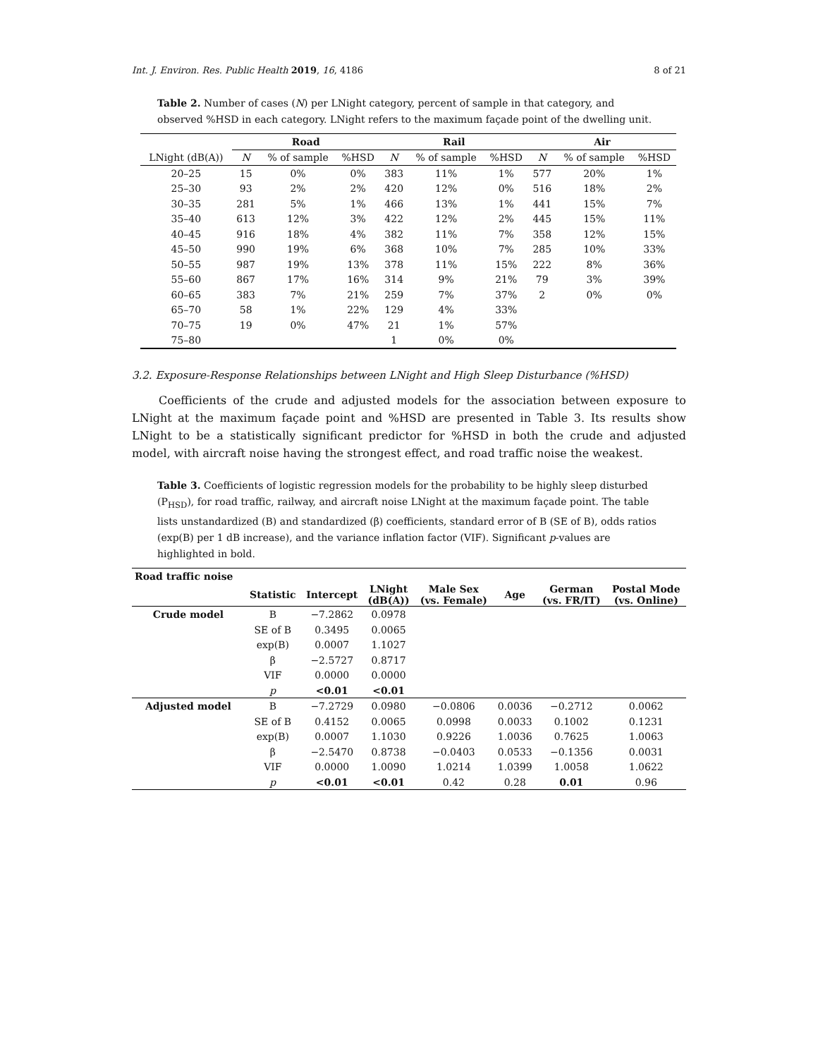Int. J. Environ. Res. Public Health 2019, 16, 4186 8 of 21
Table 2. Number of cases (N) per LNight category, percent of sample in that category, and observed %HSD in each category. LNight refers to the maximum façade point of the dwelling unit.
| | Road | | | Rail | | | Air | | |
| --- | --- | --- | --- | --- | --- | --- | --- | --- | --- |
| LNight (dB(A)) | N | % of sample | %HSD | N | % of sample | %HSD | N | % of sample | %HSD |
| 20–25 | 15 | 0% | 0% | 383 | 11% | 1% | 577 | 20% | 1% |
| 25–30 | 93 | 2% | 2% | 420 | 12% | 0% | 516 | 18% | 2% |
| 30–35 | 281 | 5% | 1% | 466 | 13% | 1% | 441 | 15% | 7% |
| 35–40 | 613 | 12% | 3% | 422 | 12% | 2% | 445 | 15% | 11% |
| 40–45 | 916 | 18% | 4% | 382 | 11% | 7% | 358 | 12% | 15% |
| 45–50 | 990 | 19% | 6% | 368 | 10% | 7% | 285 | 10% | 33% |
| 50–55 | 987 | 19% | 13% | 378 | 11% | 15% | 222 | 8% | 36% |
| 55–60 | 867 | 17% | 16% | 314 | 9% | 21% | 79 | 3% | 39% |
| 60–65 | 383 | 7% | 21% | 259 | 7% | 37% | 2 | 0% | 0% |
| 65–70 | 58 | 1% | 22% | 129 | 4% | 33% | | | |
| 70–75 | 19 | 0% | 47% | 21 | 1% | 57% | | | |
| 75–80 | | | | 1 | 0% | 0% | | | |
3.2. Exposure-Response Relationships between LNight and High Sleep Disturbance (%HSD)
Coefficients of the crude and adjusted models for the association between exposure to LNight at the maximum façade point and %HSD are presented in Table 3. Its results show LNight to be a statistically significant predictor for %HSD in both the crude and adjusted model, with aircraft noise having the strongest effect, and road traffic noise the weakest.
Table 3. Coefficients of logistic regression models for the probability to be highly sleep disturbed (P<sub>HSD</sub>), for road traffic, railway, and aircraft noise LNight at the maximum façade point. The table lists unstandardized (B) and standardized (β) coefficients, standard error of B (SE of B), odds ratios (exp(B) per 1 dB increase), and the variance inflation factor (VIF). Significant p-values are highlighted in bold.
| Road traffic noise | | | | | | | |
| | Statistic | Intercept | LNight (dB(A)) | Male Sex (vs. Female) | Age | German (vs. FR/IT) | Postal Mode (vs. Online) |
| Crude model | B | −7.2862 | 0.0978 | | | | |
| | SE of B | 0.3495 | 0.0065 | | | | |
| | exp(B) | 0.0007 | 1.1027 | | | | |
| | β | −2.5727 | 0.8717 | | | | |
| | VIF | 0.0000 | 0.0000 | | | | |
| | p | <0.01 | <0.01 | | | | |
| Adjusted model | B | −7.2729 | 0.0980 | −0.0806 | 0.0036 | −0.2712 | 0.0062 |
| | SE of B | 0.4152 | 0.0065 | 0.0998 | 0.0033 | 0.1002 | 0.1231 |
| | exp(B) | 0.0007 | 1.1030 | 0.9226 | 1.0036 | 0.7625 | 1.0063 |
| | β | −2.5470 | 0.8738 | −0.0403 | 0.0533 | −0.1356 | 0.0031 |
| | VIF | 0.0000 | 1.0090 | 1.0214 | 1.0399 | 1.0058 | 1.0622 |
| | p | <0.01 | <0.01 | 0.42 | 0.28 | 0.01 | 0.96 |